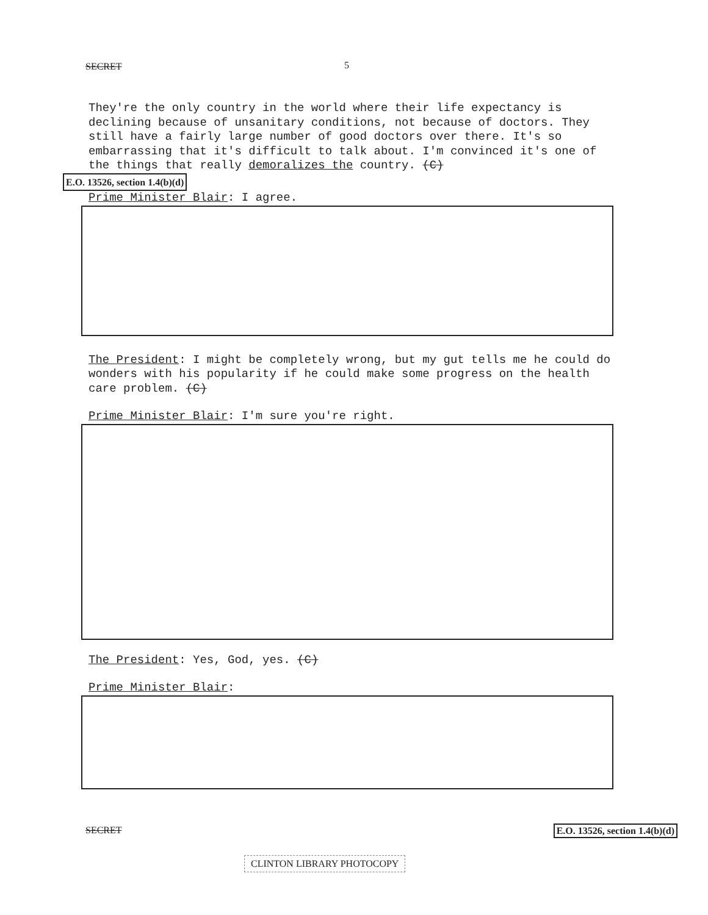SECRET 5
They're the only country in the world where their life expectancy is declining because of unsanitary conditions, not because of doctors. They still have a fairly large number of good doctors over there. It's so embarrassing that it's difficult to talk about. I'm convinced it's one of the things that really demoralizes the country. (C)
E.O. 13526, section 1.4(b)(d)
Prime Minister Blair: I agree.
The President: I might be completely wrong, but my gut tells me he could do wonders with his popularity if he could make some progress on the health care problem. (C)
Prime Minister Blair: I'm sure you're right.
The President: Yes, God, yes. (C)
Prime Minister Blair:
SECRET E.O. 13526, section 1.4(b)(d)
CLINTON LIBRARY PHOTOCOPY